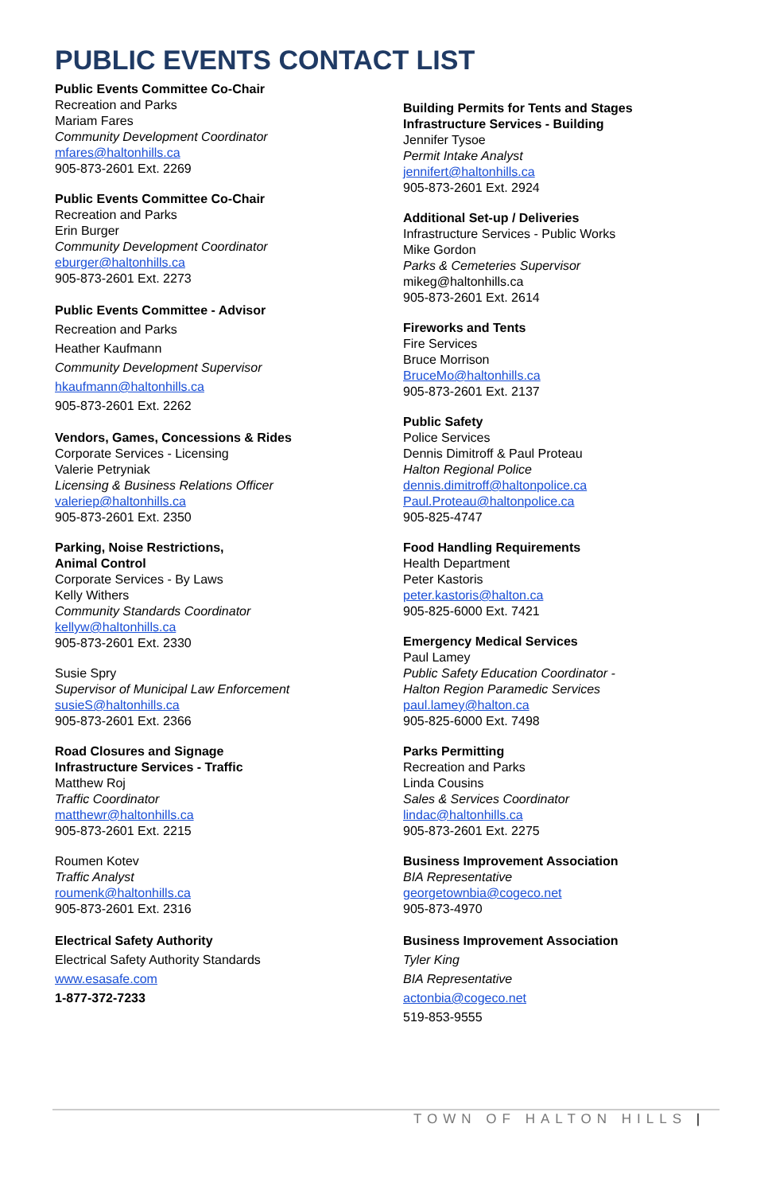PUBLIC EVENTS CONTACT LIST
Public Events Committee Co-Chair
Recreation and Parks
Mariam Fares
Community Development Coordinator
mfares@haltonhills.ca
905-873-2601 Ext. 2269
Public Events Committee Co-Chair
Recreation and Parks
Erin Burger
Community Development Coordinator
eburger@haltonhills.ca
905-873-2601 Ext. 2273
Public Events Committee - Advisor
Recreation and Parks
Heather Kaufmann
Community Development Supervisor
hkaufmann@haltonhills.ca
905-873-2601 Ext. 2262
Vendors, Games, Concessions & Rides
Corporate Services - Licensing
Valerie Petryniak
Licensing & Business Relations Officer
valeriep@haltonhills.ca
905-873-2601 Ext. 2350
Parking, Noise Restrictions,
Animal Control
Corporate Services - By Laws
Kelly Withers
Community Standards Coordinator
kellyw@haltonhills.ca
905-873-2601 Ext. 2330
Susie Spry
Supervisor of Municipal Law Enforcement
susieS@haltonhills.ca
905-873-2601 Ext. 2366
Road Closures and Signage
Infrastructure Services - Traffic
Matthew Roj
Traffic Coordinator
matthewr@haltonhills.ca
905-873-2601 Ext. 2215
Roumen Kotev
Traffic Analyst
roumenk@haltonhills.ca
905-873-2601 Ext. 2316
Electrical Safety Authority
Electrical Safety Authority Standards
www.esasafe.com
1-877-372-7233
Building Permits for Tents and Stages
Infrastructure Services - Building
Jennifer Tysoe
Permit Intake Analyst
jennifert@haltonhills.ca
905-873-2601 Ext. 2924
Additional Set-up / Deliveries
Infrastructure Services - Public Works
Mike Gordon
Parks & Cemeteries Supervisor
mikeg@haltonhills.ca
905-873-2601 Ext. 2614
Fireworks and Tents
Fire Services
Bruce Morrison
BruceMo@haltonhills.ca
905-873-2601 Ext. 2137
Public Safety
Police Services
Dennis Dimitroff & Paul Proteau
Halton Regional Police
dennis.dimitroff@haltonpolice.ca
Paul.Proteau@haltonpolice.ca
905-825-4747
Food Handling Requirements
Health Department
Peter Kastoris
peter.kastoris@halton.ca
905-825-6000 Ext. 7421
Emergency Medical Services
Paul Lamey
Public Safety Education Coordinator -
Halton Region Paramedic Services
paul.lamey@halton.ca
905-825-6000 Ext. 7498
Parks Permitting
Recreation and Parks
Linda Cousins
Sales & Services Coordinator
lindac@haltonhills.ca
905-873-2601 Ext. 2275
Business Improvement Association
BIA Representative
georgetownbia@cogeco.net
905-873-4970
Business Improvement Association
Tyler King
BIA Representative
actonbia@cogeco.net
519-853-9555
TOWN OF HALTON HILLS |